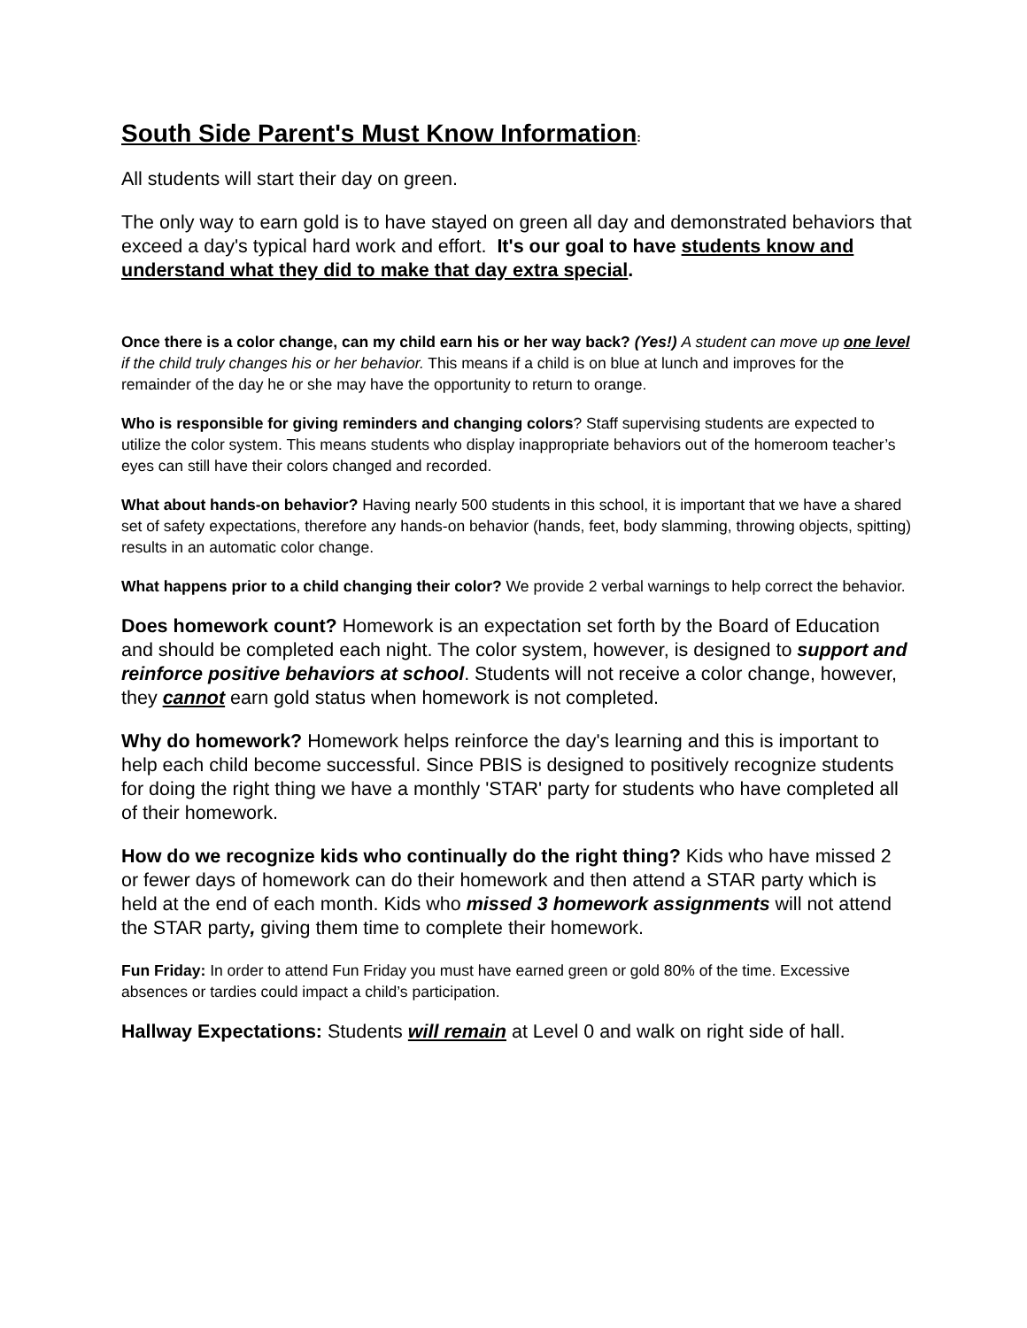South Side Parent's Must Know Information:
All students will start their day on green.
The only way to earn gold is to have stayed on green all day and demonstrated behaviors that exceed a day's typical hard work and effort. It's our goal to have students know and understand what they did to make that day extra special.
Once there is a color change, can my child earn his or her way back? (Yes!) A student can move up one level if the child truly changes his or her behavior. This means if a child is on blue at lunch and improves for the remainder of the day he or she may have the opportunity to return to orange.
Who is responsible for giving reminders and changing colors? Staff supervising students are expected to utilize the color system. This means students who display inappropriate behaviors out of the homeroom teacher’s eyes can still have their colors changed and recorded.
What about hands-on behavior? Having nearly 500 students in this school, it is important that we have a shared set of safety expectations, therefore any hands-on behavior (hands, feet, body slamming, throwing objects, spitting) results in an automatic color change.
What happens prior to a child changing their color? We provide 2 verbal warnings to help correct the behavior.
Does homework count? Homework is an expectation set forth by the Board of Education and should be completed each night. The color system, however, is designed to support and reinforce positive behaviors at school. Students will not receive a color change, however, they cannot earn gold status when homework is not completed.
Why do homework? Homework helps reinforce the day's learning and this is important to help each child become successful. Since PBIS is designed to positively recognize students for doing the right thing we have a monthly 'STAR' party for students who have completed all of their homework.
How do we recognize kids who continually do the right thing? Kids who have missed 2 or fewer days of homework can do their homework and then attend a STAR party which is held at the end of each month. Kids who missed 3 homework assignments will not attend the STAR party, giving them time to complete their homework.
Fun Friday: In order to attend Fun Friday you must have earned green or gold 80% of the time. Excessive absences or tardies could impact a child’s participation.
Hallway Expectations: Students will remain at Level 0 and walk on right side of hall.